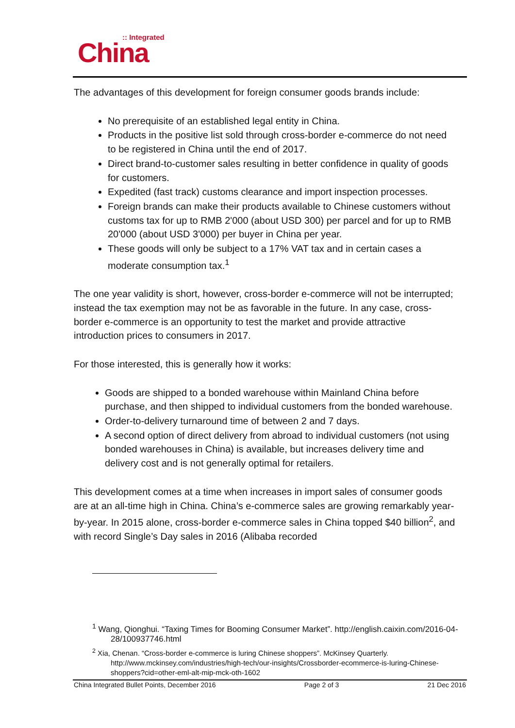:: Integrated
China
The advantages of this development for foreign consumer goods brands include:
No prerequisite of an established legal entity in China.
Products in the positive list sold through cross-border e-commerce do not need to be registered in China until the end of 2017.
Direct brand-to-customer sales resulting in better confidence in quality of goods for customers.
Expedited (fast track) customs clearance and import inspection processes.
Foreign brands can make their products available to Chinese customers without customs tax for up to RMB 2'000 (about USD 300) per parcel and for up to RMB 20'000 (about USD 3'000) per buyer in China per year.
These goods will only be subject to a 17% VAT tax and in certain cases a moderate consumption tax.<sup>1</sup>
The one year validity is short, however, cross-border e-commerce will not be interrupted; instead the tax exemption may not be as favorable in the future. In any case, cross-border e-commerce is an opportunity to test the market and provide attractive introduction prices to consumers in 2017.
For those interested, this is generally how it works:
Goods are shipped to a bonded warehouse within Mainland China before purchase, and then shipped to individual customers from the bonded warehouse.
Order-to-delivery turnaround time of between 2 and 7 days.
A second option of direct delivery from abroad to individual customers (not using bonded warehouses in China) is available, but increases delivery time and delivery cost and is not generally optimal for retailers.
This development comes at a time when increases in import sales of consumer goods are at an all-time high in China. China’s e-commerce sales are growing remarkably year-by-year. In 2015 alone, cross-border e-commerce sales in China topped $40 billion<sup>2</sup>, and with record Single’s Day sales in 2016 (Alibaba recorded
<sup>1</sup> Wang, Qionghui. “Taxing Times for Booming Consumer Market”. http://english.caixin.com/2016-04-28/100937746.html
<sup>2</sup> Xia, Chenan. “Cross-border e-commerce is luring Chinese shoppers”. McKinsey Quarterly. http://www.mckinsey.com/industries/high-tech/our-insights/Crossborder-ecommerce-is-luring-Chinese-shoppers?cid=other-eml-alt-mip-mck-oth-1602
China Integrated Bullet Points, December 2016 Page 2 of 3 21 Dec 2016